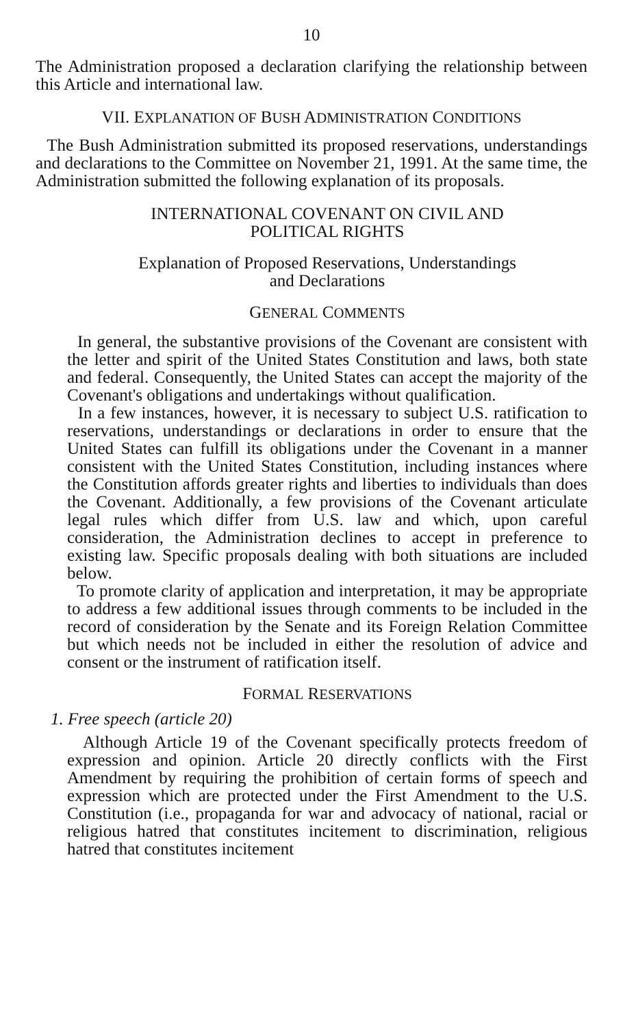10
The Administration proposed a declaration clarifying the relationship between this Article and international law.
VII. EXPLANATION OF BUSH ADMINISTRATION CONDITIONS
The Bush Administration submitted its proposed reservations, understandings and declarations to the Committee on November 21, 1991. At the same time, the Administration submitted the following explanation of its proposals.
INTERNATIONAL COVENANT ON CIVIL AND
POLITICAL RIGHTS
Explanation of Proposed Reservations, Understandings
and Declarations
GENERAL COMMENTS
In general, the substantive provisions of the Covenant are consistent with the letter and spirit of the United States Constitution and laws, both state and federal. Consequently, the United States can accept the majority of the Covenant's obligations and undertakings without qualification.
In a few instances, however, it is necessary to subject U.S. ratification to reservations, understandings or declarations in order to ensure that the United States can fulfill its obligations under the Covenant in a manner consistent with the United States Constitution, including instances where the Constitution affords greater rights and liberties to individuals than does the Covenant. Additionally, a few provisions of the Covenant articulate legal rules which differ from U.S. law and which, upon careful consideration, the Administration declines to accept in preference to existing law. Specific proposals dealing with both situations are included below.
To promote clarity of application and interpretation, it may be appropriate to address a few additional issues through comments to be included in the record of consideration by the Senate and its Foreign Relation Committee but which needs not be included in either the resolution of advice and consent or the instrument of ratification itself.
FORMAL RESERVATIONS
1. Free speech (article 20)
Although Article 19 of the Covenant specifically protects freedom of expression and opinion. Article 20 directly conflicts with the First Amendment by requiring the prohibition of certain forms of speech and expression which are protected under the First Amendment to the U.S. Constitution (i.e., propaganda for war and advocacy of national, racial or religious hatred that constitutes incitement to discrimination, religious hatred that constitutes incitement